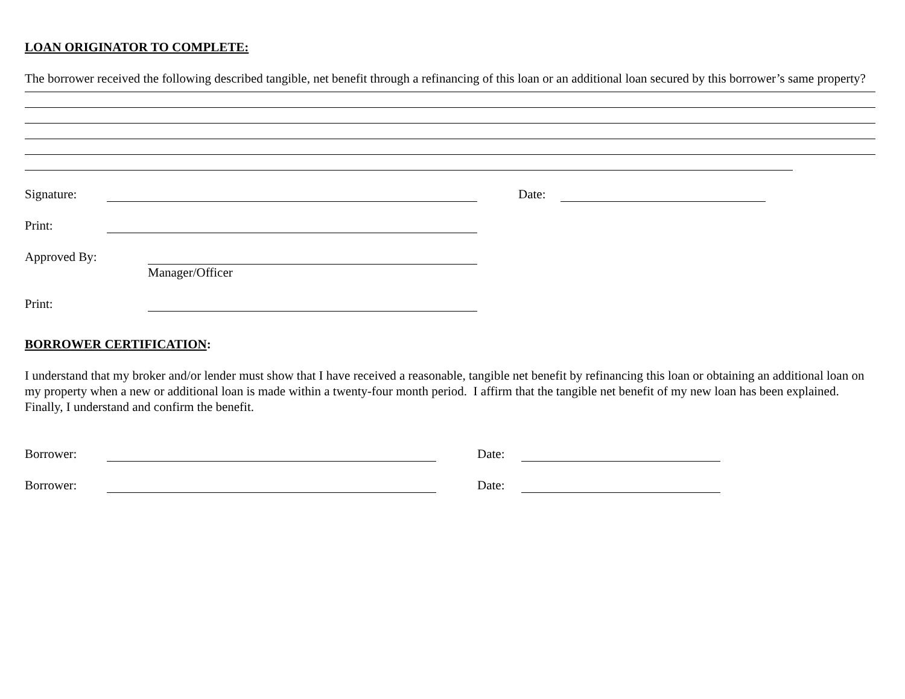LOAN ORIGINATOR TO COMPLETE:
The borrower received the following described tangible, net benefit through a refinancing of this loan or an additional loan secured by this borrower’s same property?
Signature: Date:
Print:
Approved By:
Manager/Officer
Print:
BORROWER CERTIFICATION:
I understand that my broker and/or lender must show that I have received a reasonable, tangible net benefit by refinancing this loan or obtaining an additional loan on my property when a new or additional loan is made within a twenty-four month period. I affirm that the tangible net benefit of my new loan has been explained. Finally, I understand and confirm the benefit.
Borrower: Date:
Borrower: Date: